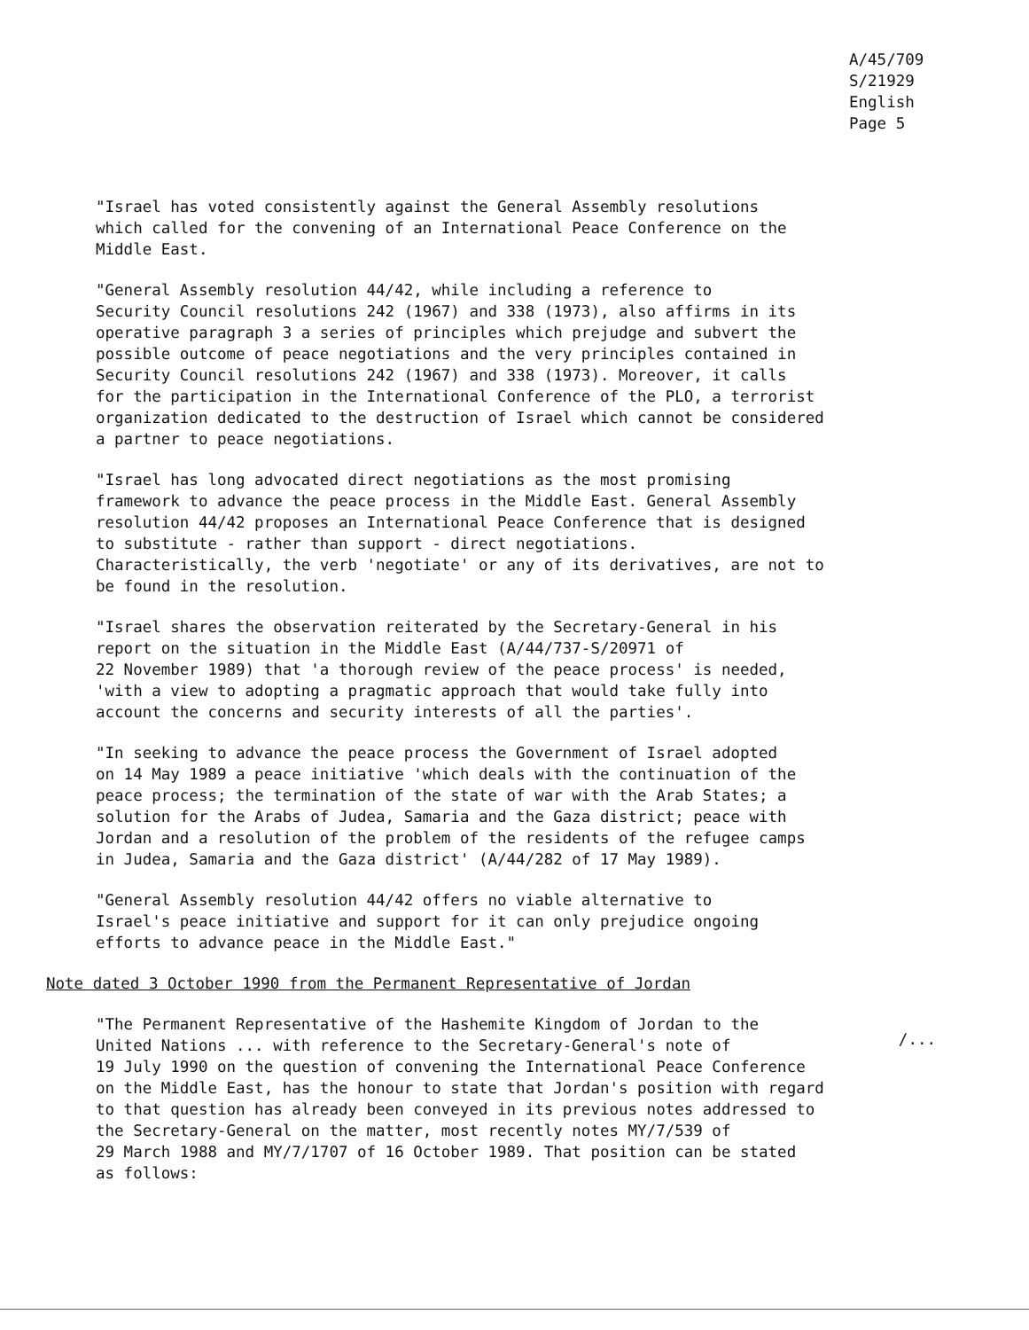A/45/709
S/21929
English
Page 5
"Israel has voted consistently against the General Assembly resolutions which called for the convening of an International Peace Conference on the Middle East.
"General Assembly resolution 44/42, while including a reference to Security Council resolutions 242 (1967) and 338 (1973), also affirms in its operative paragraph 3 a series of principles which prejudge and subvert the possible outcome of peace negotiations and the very principles contained in Security Council resolutions 242 (1967) and 338 (1973). Moreover, it calls for the participation in the International Conference of the PLO, a terrorist organization dedicated to the destruction of Israel which cannot be considered a partner to peace negotiations.
"Israel has long advocated direct negotiations as the most promising framework to advance the peace process in the Middle East. General Assembly resolution 44/42 proposes an International Peace Conference that is designed to substitute - rather than support - direct negotiations. Characteristically, the verb 'negotiate' or any of its derivatives, are not to be found in the resolution.
"Israel shares the observation reiterated by the Secretary-General in his report on the situation in the Middle East (A/44/737-S/20971 of 22 November 1989) that 'a thorough review of the peace process' is needed, 'with a view to adopting a pragmatic approach that would take fully into account the concerns and security interests of all the parties'.
"In seeking to advance the peace process the Government of Israel adopted on 14 May 1989 a peace initiative 'which deals with the continuation of the peace process; the termination of the state of war with the Arab States; a solution for the Arabs of Judea, Samaria and the Gaza district; peace with Jordan and a resolution of the problem of the residents of the refugee camps in Judea, Samaria and the Gaza district' (A/44/282 of 17 May 1989).
"General Assembly resolution 44/42 offers no viable alternative to Israel's peace initiative and support for it can only prejudice ongoing efforts to advance peace in the Middle East."
Note dated 3 October 1990 from the Permanent Representative of Jordan
"The Permanent Representative of the Hashemite Kingdom of Jordan to the United Nations ... with reference to the Secretary-General's note of 19 July 1990 on the question of convening the International Peace Conference on the Middle East, has the honour to state that Jordan's position with regard to that question has already been conveyed in its previous notes addressed to the Secretary-General on the matter, most recently notes MY/7/539 of 29 March 1988 and MY/7/1707 of 16 October 1989. That position can be stated as follows:
/...